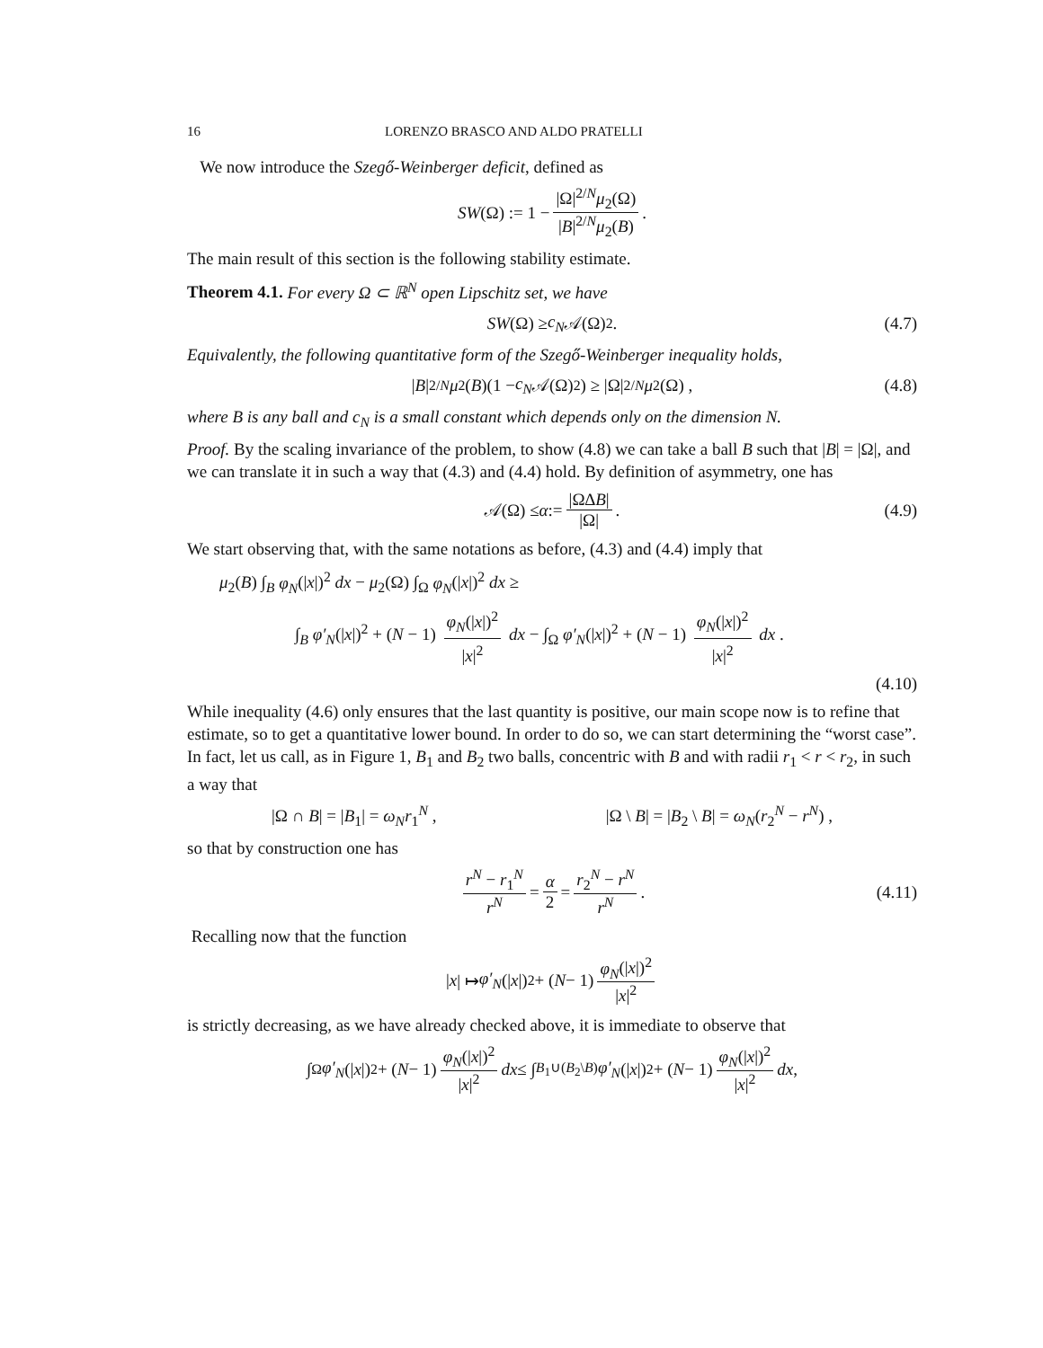16 LORENZO BRASCO AND ALDO PRATELLI
We now introduce the Szegő-Weinberger deficit, defined as
SW (Ω) := 1 − |Ω|<sup>2/N</sup>μ<sub>2</sub>(Ω) |B|<sup>2/N</sup>μ<sub>2</sub>(B).
The main result of this section is the following stability estimate.
Theorem 4.1. For every Ω ⊂ ℝ<sup>N</sup> open Lipschitz set, we have
SW (Ω) ≥ c<sub>N</sub> 𝒜(Ω)<sup>2</sup> . (4.7)
Equivalently, the following quantitative form of the Szegő-Weinberger inequality holds,
| B |<sup>2/N</sup> μ<sub>2</sub>(B)(1 − c<sub>N</sub> 𝒜(Ω)<sup>2</sup>) ≥ |Ω|<sup>2/N</sup> μ<sub>2</sub>(Ω) , (4.8)
where B is any ball and c<sub>N</sub> is a small constant which depends only on the dimension N.
Proof. By the scaling invariance of the problem, to show (4.8) we can take a ball B such that |B| = |Ω|, and we can translate it in such a way that (4.3) and (4.4) hold. By definition of asymmetry, one has
𝒜(Ω) ≤ α := |Ω∆B| |Ω|. (4.9)
We start observing that, with the same notations as before, (4.3) and (4.4) imply that
μ<sub>2</sub>(B) ∫<sub>B</sub> φ<sub>N</sub>(|x|)<sup>2</sup> dx − μ<sub>2</sub>(Ω) ∫<sub>Ω</sub> φ<sub>N</sub>(|x|)<sup>2</sup> dx ≥
∫<sub>B</sub> φ′<sub>N</sub>(|x|)<sup>2</sup> + (N − 1) φ<sub>N</sub>(|x|)<sup>2</sup> |x|<sup>2</sup> dx − ∫<sub>Ω</sub> φ′<sub>N</sub>(|x|)<sup>2</sup> + (N − 1) φ<sub>N</sub>(|x|)<sup>2</sup> |x|<sup>2</sup> dx .
(4.10)
While inequality (4.6) only ensures that the last quantity is positive, our main scope now is to refine that estimate, so to get a quantitative lower bound. In order to do so, we can start determining the “worst case”. In fact, let us call, as in Figure 1, B<sub>1</sub> and B<sub>2</sub> two balls, concentric with B and with radii r<sub>1</sub> < r < r<sub>2</sub>, in such a way that
|Ω ∩ B| = |B<sub>1</sub>| = ω<sub>N</sub>r<sub>1</sub><sup>N</sup> , |Ω \ B| = |B<sub>2</sub> \ B| = ω<sub>N</sub>(r<sub>2</sub><sup>N</sup> − r<sup>N</sup>) ,
so that by construction one has
r<sup>N</sup> − r<sub>1</sub><sup>N</sup> r<sup>N</sup> = α 2 = r<sub>2</sub><sup>N</sup> − r<sup>N</sup> r<sup>N</sup>. (4.11)
Recalling now that the function
| x | ↦ φ′<sub>N</sub> (| x |)<sup>2</sup> + (N − 1) φ<sub>N</sub>(|x|)<sup>2</sup> |x|<sup>2</sup>
is strictly decreasing, as we have already checked above, it is immediate to observe that
∫<sub>Ω</sub> φ′<sub>N</sub> (| x |)<sup>2</sup> + (N − 1) φ<sub>N</sub>(|x|)<sup>2</sup> |x|<sup>2</sup> dx ≤ ∫<sub>B<sub>1</sub>∪(B<sub>2</sub>\B)</sub> φ′<sub>N</sub> (| x |)<sup>2</sup> + (N − 1) φ<sub>N</sub>(|x|)<sup>2</sup> |x|<sup>2</sup> dx ,